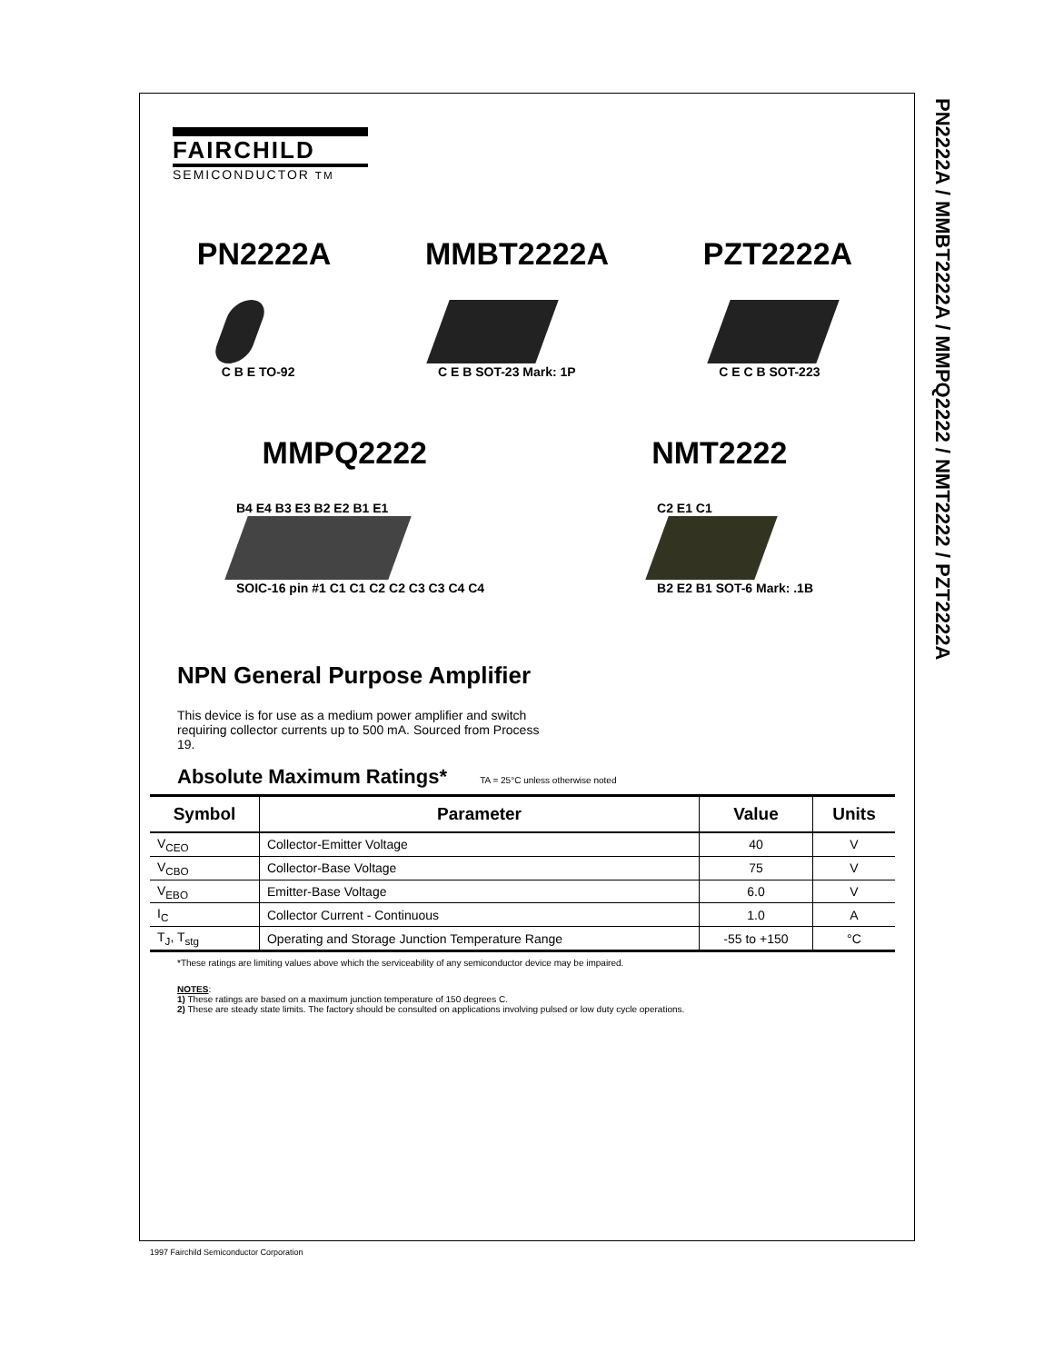PN2222A / MMBT2222A / MMPQ2222 / NMT2222 / PZT2222A
FAIRCHILD
SEMICONDUCTOR TM
PN2222A MMBT2222A PZT2222A
C B E TO-92 C E B SOT-23 Mark: 1P C E C B SOT-223
MMPQ2222 NMT2222
B4 E4 B3 E3 B2 E2 B1 E1
SOIC-16 pin #1 C1 C1 C2 C2 C3 C3 C4 C4
C2 E1 C1
B2 E2 B1 SOT-6 Mark: .1B
NPN General Purpose Amplifier
This device is for use as a medium power amplifier and switch requiring collector currents up to 500 mA. Sourced from Process 19.
Absolute Maximum Ratings* TA = 25°C unless otherwise noted
| Symbol | Parameter | Value | Units |
| --- | --- | --- | --- |
| V<sub>CEO</sub> | Collector-Emitter Voltage | 40 | V |
| V<sub>CBO</sub> | Collector-Base Voltage | 75 | V |
| V<sub>EBO</sub> | Emitter-Base Voltage | 6.0 | V |
| I<sub>C</sub> | Collector Current - Continuous | 1.0 | A |
| T<sub>J</sub>, T<sub>stg</sub> | Operating and Storage Junction Temperature Range | -55 to +150 | °C |
*These ratings are limiting values above which the serviceability of any semiconductor device may be impaired.
NOTES:
1) These ratings are based on a maximum junction temperature of 150 degrees C.
2) These are steady state limits. The factory should be consulted on applications involving pulsed or low duty cycle operations.
1997 Fairchild Semiconductor Corporation